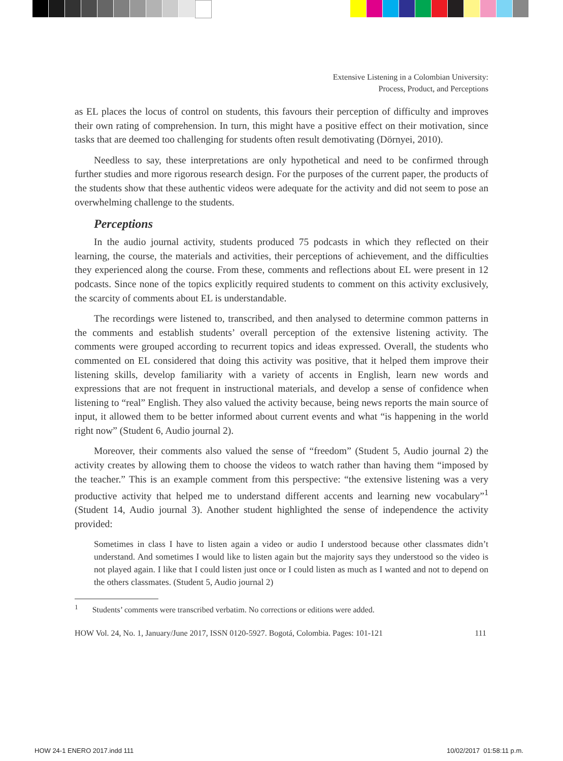Extensive Listening in a Colombian University:
Process, Product, and Perceptions
as EL places the locus of control on students, this favours their perception of difficulty and improves their own rating of comprehension. In turn, this might have a positive effect on their motivation, since tasks that are deemed too challenging for students often result demotivating (Dörnyei, 2010).
Needless to say, these interpretations are only hypothetical and need to be confirmed through further studies and more rigorous research design. For the purposes of the current paper, the products of the students show that these authentic videos were adequate for the activity and did not seem to pose an overwhelming challenge to the students.
Perceptions
In the audio journal activity, students produced 75 podcasts in which they reflected on their learning, the course, the materials and activities, their perceptions of achievement, and the difficulties they experienced along the course. From these, comments and reflections about EL were present in 12 podcasts. Since none of the topics explicitly required students to comment on this activity exclusively, the scarcity of comments about EL is understandable.
The recordings were listened to, transcribed, and then analysed to determine common patterns in the comments and establish students’ overall perception of the extensive listening activity. The comments were grouped according to recurrent topics and ideas expressed. Overall, the students who commented on EL considered that doing this activity was positive, that it helped them improve their listening skills, develop familiarity with a variety of accents in English, learn new words and expressions that are not frequent in instructional materials, and develop a sense of confidence when listening to “real” English. They also valued the activity because, being news reports the main source of input, it allowed them to be better informed about current events and what “is happening in the world right now” (Student 6, Audio journal 2).
Moreover, their comments also valued the sense of “freedom” (Student 5, Audio journal 2) the activity creates by allowing them to choose the videos to watch rather than having them “imposed by the teacher.” This is an example comment from this perspective: “the extensive listening was a very productive activity that helped me to understand different accents and learning new vocabulary”<sup>1</sup> (Student 14, Audio journal 3). Another student highlighted the sense of independence the activity provided:
Sometimes in class I have to listen again a video or audio I understood because other classmates didn’t understand. And sometimes I would like to listen again but the majority says they understood so the video is not played again. I like that I could listen just once or I could listen as much as I wanted and not to depend on the others classmates. (Student 5, Audio journal 2)
<sup>1</sup> Students’ comments were transcribed verbatim. No corrections or editions were added.
HOW Vol. 24, No. 1, January/June 2017, ISSN 0120-5927. Bogotá, Colombia. Pages: 101-121 111
HOW 24-1 ENERO 2017.indd 111 10/02/2017 01:58:11 p.m.